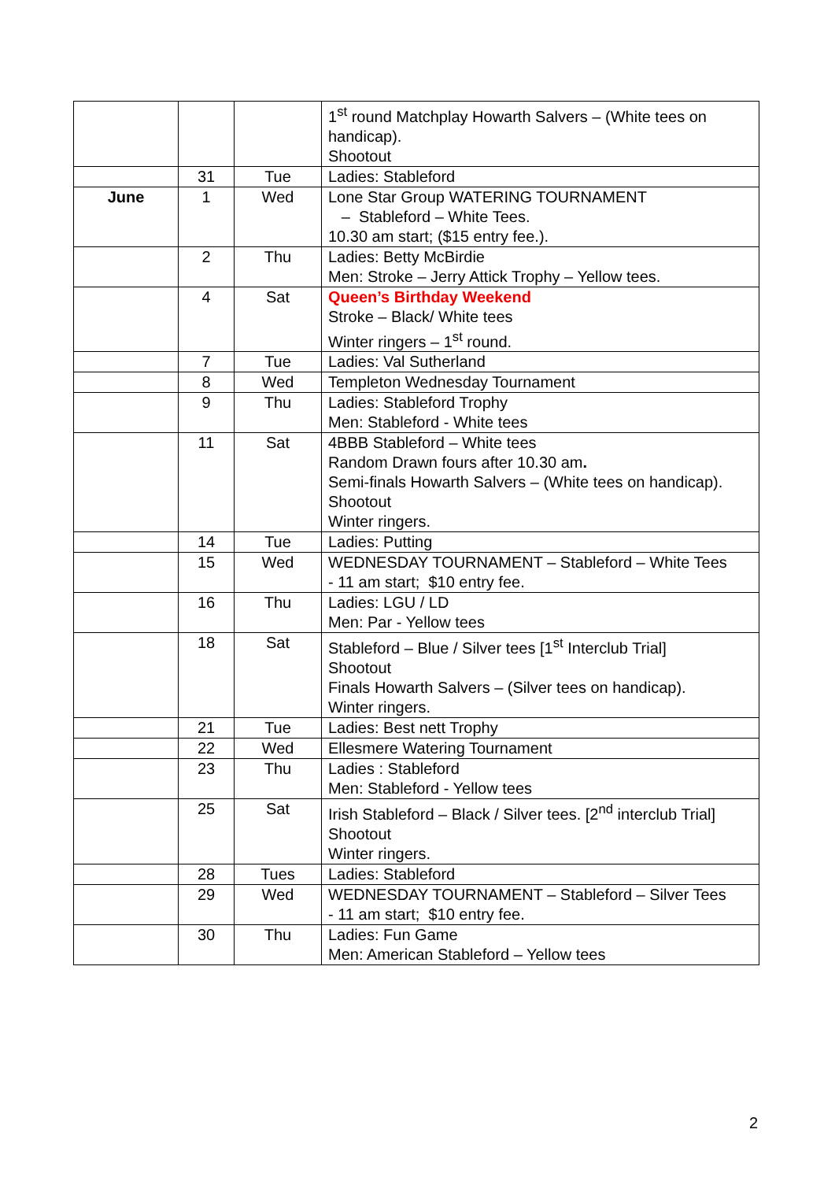| | | | 1<sup>st</sup> round Matchplay Howarth Salvers – (White tees on handicap). Shootout |
| | 31 | Tue | Ladies: Stableford |
| June | 1 | Wed | Lone Star Group WATERING TOURNAMENT – Stableford – White Tees. 10.30 am start; ($15 entry fee.). |
| | 2 | Thu | Ladies: Betty McBirdie Men: Stroke – Jerry Attick Trophy – Yellow tees. |
| | 4 | Sat | Queen’s Birthday Weekend Stroke – Black/ White tees Winter ringers – 1<sup>st</sup> round. |
| | 7 | Tue | Ladies: Val Sutherland |
| | 8 | Wed | Templeton Wednesday Tournament |
| | 9 | Thu | Ladies: Stableford Trophy Men: Stableford - White tees |
| | 11 | Sat | 4BBB Stableford – White tees Random Drawn fours after 10.30 am . Semi-finals Howarth Salvers – (White tees on handicap). Shootout Winter ringers. |
| | 14 | Tue | Ladies: Putting |
| | 15 | Wed | WEDNESDAY TOURNAMENT – Stableford – White Tees - 11 am start; $10 entry fee. |
| | 16 | Thu | Ladies: LGU / LD Men: Par - Yellow tees |
| | 18 | Sat | Stableford – Blue / Silver tees [1<sup>st</sup> Interclub Trial] Shootout Finals Howarth Salvers – (Silver tees on handicap). Winter ringers. |
| | 21 | Tue | Ladies: Best nett Trophy |
| | 22 | Wed | Ellesmere Watering Tournament |
| | 23 | Thu | Ladies : Stableford Men: Stableford - Yellow tees |
| | 25 | Sat | Irish Stableford – Black / Silver tees. [2<sup>nd</sup> interclub Trial] Shootout Winter ringers. |
| | 28 | Tues | Ladies: Stableford |
| | 29 | Wed | WEDNESDAY TOURNAMENT – Stableford – Silver Tees - 11 am start; $10 entry fee. |
| | 30 | Thu | Ladies: Fun Game Men: American Stableford – Yellow tees |
2